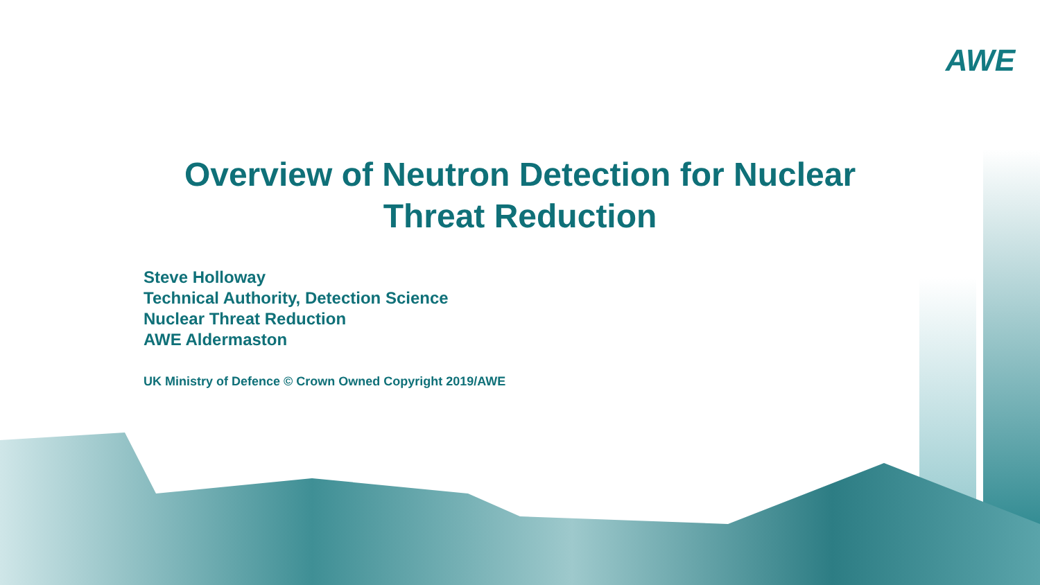AWE
Overview of Neutron Detection for Nuclear
Threat Reduction
Steve Holloway
Technical Authority, Detection Science
Nuclear Threat Reduction
AWE Aldermaston
UK Ministry of Defence © Crown Owned Copyright 2019/AWE